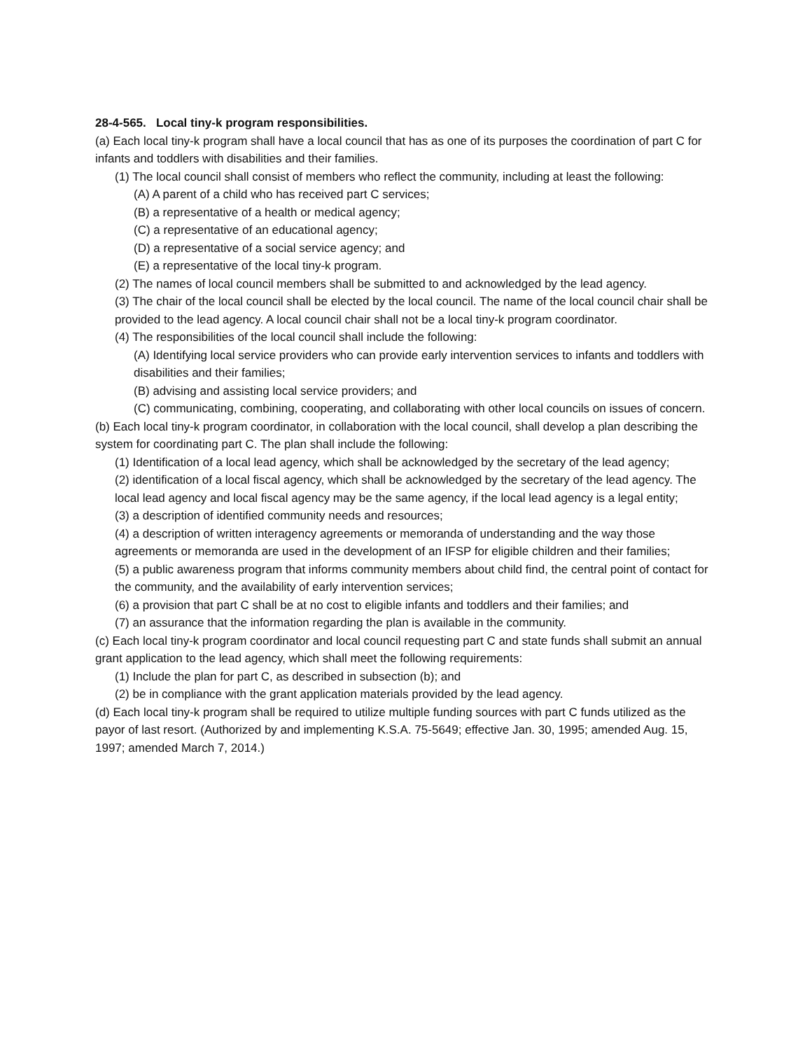28-4-565. Local tiny-k program responsibilities.
(a) Each local tiny-k program shall have a local council that has as one of its purposes the coordination of part C for infants and toddlers with disabilities and their families.
(1) The local council shall consist of members who reflect the community, including at least the following:
(A) A parent of a child who has received part C services;
(B) a representative of a health or medical agency;
(C) a representative of an educational agency;
(D) a representative of a social service agency; and
(E) a representative of the local tiny-k program.
(2) The names of local council members shall be submitted to and acknowledged by the lead agency.
(3) The chair of the local council shall be elected by the local council. The name of the local council chair shall be provided to the lead agency. A local council chair shall not be a local tiny-k program coordinator.
(4) The responsibilities of the local council shall include the following:
(A) Identifying local service providers who can provide early intervention services to infants and toddlers with disabilities and their families;
(B) advising and assisting local service providers; and
(C) communicating, combining, cooperating, and collaborating with other local councils on issues of concern.
(b) Each local tiny-k program coordinator, in collaboration with the local council, shall develop a plan describing the system for coordinating part C. The plan shall include the following:
(1) Identification of a local lead agency, which shall be acknowledged by the secretary of the lead agency;
(2) identification of a local fiscal agency, which shall be acknowledged by the secretary of the lead agency. The local lead agency and local fiscal agency may be the same agency, if the local lead agency is a legal entity;
(3) a description of identified community needs and resources;
(4) a description of written interagency agreements or memoranda of understanding and the way those agreements or memoranda are used in the development of an IFSP for eligible children and their families;
(5) a public awareness program that informs community members about child find, the central point of contact for the community, and the availability of early intervention services;
(6) a provision that part C shall be at no cost to eligible infants and toddlers and their families; and
(7) an assurance that the information regarding the plan is available in the community.
(c) Each local tiny-k program coordinator and local council requesting part C and state funds shall submit an annual grant application to the lead agency, which shall meet the following requirements:
(1) Include the plan for part C, as described in subsection (b); and
(2) be in compliance with the grant application materials provided by the lead agency.
(d) Each local tiny-k program shall be required to utilize multiple funding sources with part C funds utilized as the payor of last resort. (Authorized by and implementing K.S.A. 75-5649; effective Jan. 30, 1995; amended Aug. 15, 1997; amended March 7, 2014.)